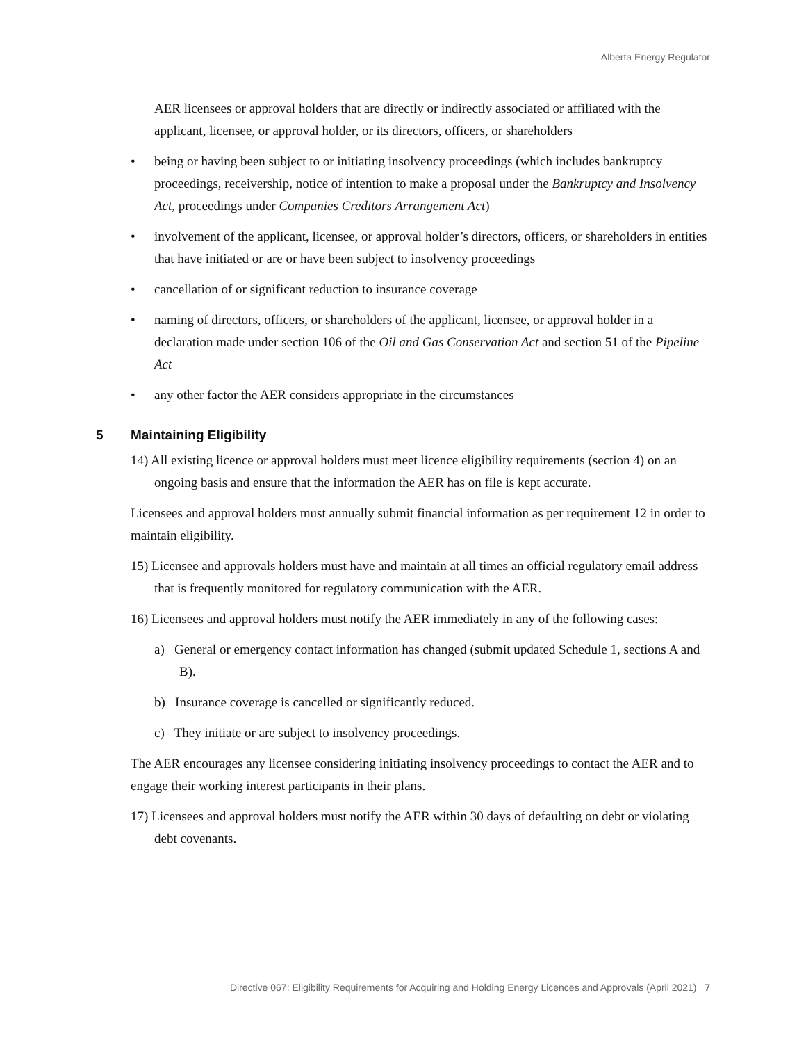Alberta Energy Regulator
AER licensees or approval holders that are directly or indirectly associated or affiliated with the applicant, licensee, or approval holder, or its directors, officers, or shareholders
being or having been subject to or initiating insolvency proceedings (which includes bankruptcy proceedings, receivership, notice of intention to make a proposal under the Bankruptcy and Insolvency Act, proceedings under Companies Creditors Arrangement Act)
involvement of the applicant, licensee, or approval holder’s directors, officers, or shareholders in entities that have initiated or are or have been subject to insolvency proceedings
cancellation of or significant reduction to insurance coverage
naming of directors, officers, or shareholders of the applicant, licensee, or approval holder in a declaration made under section 106 of the Oil and Gas Conservation Act and section 51 of the Pipeline Act
any other factor the AER considers appropriate in the circumstances
5 Maintaining Eligibility
14) All existing licence or approval holders must meet licence eligibility requirements (section 4) on an ongoing basis and ensure that the information the AER has on file is kept accurate.
Licensees and approval holders must annually submit financial information as per requirement 12 in order to maintain eligibility.
15) Licensee and approvals holders must have and maintain at all times an official regulatory email address that is frequently monitored for regulatory communication with the AER.
16) Licensees and approval holders must notify the AER immediately in any of the following cases:
a) General or emergency contact information has changed (submit updated Schedule 1, sections A and B).
b) Insurance coverage is cancelled or significantly reduced.
c) They initiate or are subject to insolvency proceedings.
The AER encourages any licensee considering initiating insolvency proceedings to contact the AER and to engage their working interest participants in their plans.
17) Licensees and approval holders must notify the AER within 30 days of defaulting on debt or violating debt covenants.
Directive 067: Eligibility Requirements for Acquiring and Holding Energy Licences and Approvals (April 2021) 7